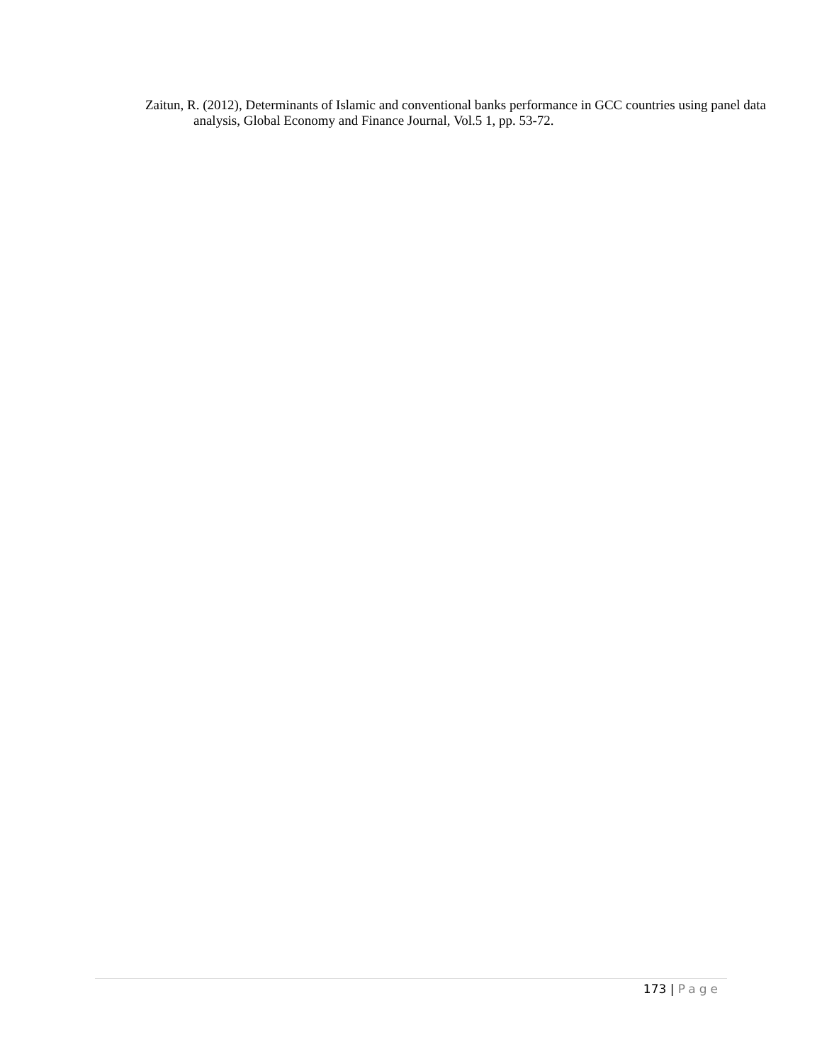Zaitun, R. (2012), Determinants of Islamic and conventional banks performance in GCC countries using panel data analysis, Global Economy and Finance Journal, Vol.5 1, pp. 53-72.
173 | Page